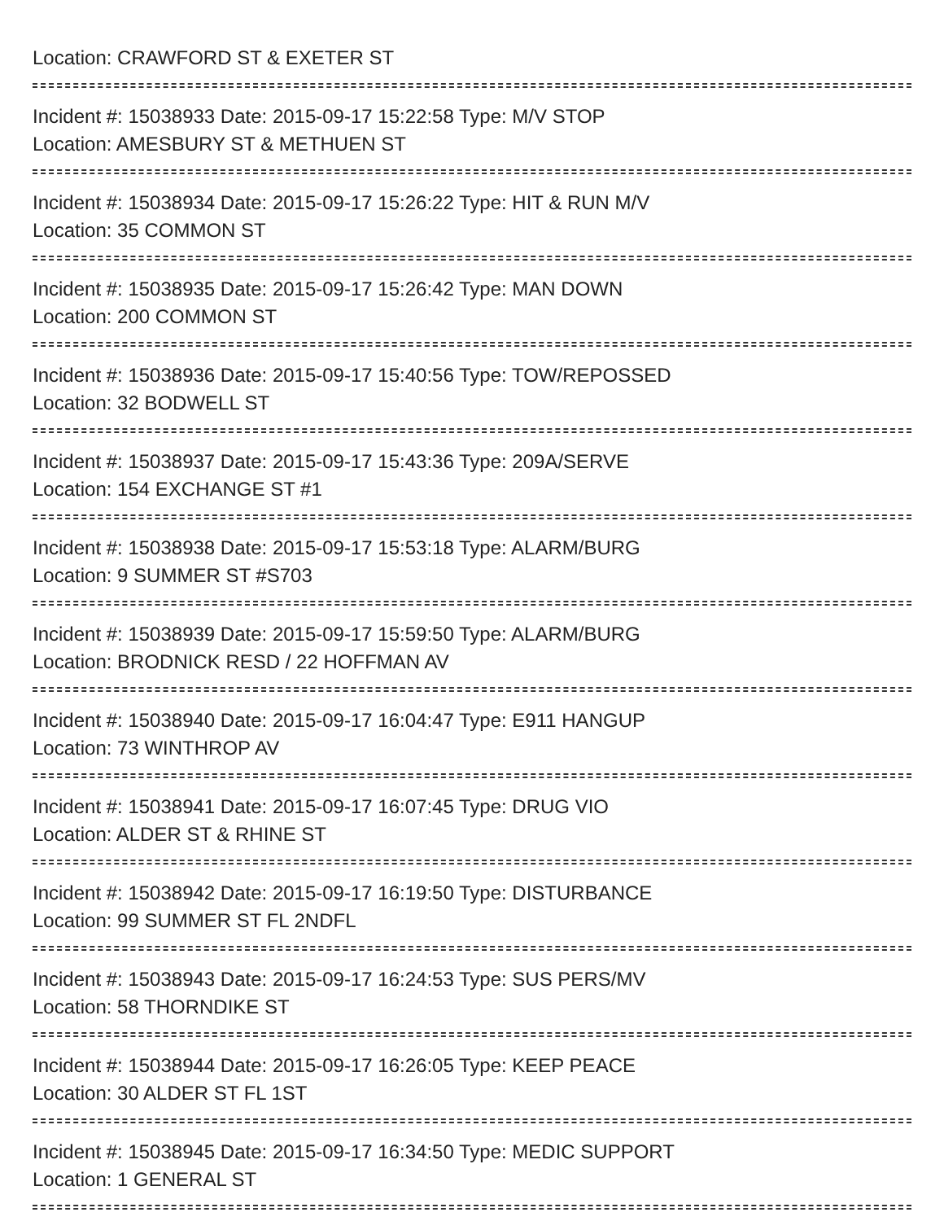Location: CRAWFORD ST & EXETER ST
Incident #: 15038933 Date: 2015-09-17 15:22:58 Type: M/V STOP
Location: AMESBURY ST & METHUEN ST
Incident #: 15038934 Date: 2015-09-17 15:26:22 Type: HIT & RUN M/V
Location: 35 COMMON ST
Incident #: 15038935 Date: 2015-09-17 15:26:42 Type: MAN DOWN
Location: 200 COMMON ST
Incident #: 15038936 Date: 2015-09-17 15:40:56 Type: TOW/REPOSSED
Location: 32 BODWELL ST
Incident #: 15038937 Date: 2015-09-17 15:43:36 Type: 209A/SERVE
Location: 154 EXCHANGE ST #1
Incident #: 15038938 Date: 2015-09-17 15:53:18 Type: ALARM/BURG
Location: 9 SUMMER ST #S703
Incident #: 15038939 Date: 2015-09-17 15:59:50 Type: ALARM/BURG
Location: BRODNICK RESD / 22 HOFFMAN AV
Incident #: 15038940 Date: 2015-09-17 16:04:47 Type: E911 HANGUP
Location: 73 WINTHROP AV
Incident #: 15038941 Date: 2015-09-17 16:07:45 Type: DRUG VIO
Location: ALDER ST & RHINE ST
Incident #: 15038942 Date: 2015-09-17 16:19:50 Type: DISTURBANCE
Location: 99 SUMMER ST FL 2NDFL
Incident #: 15038943 Date: 2015-09-17 16:24:53 Type: SUS PERS/MV
Location: 58 THORNDIKE ST
Incident #: 15038944 Date: 2015-09-17 16:26:05 Type: KEEP PEACE
Location: 30 ALDER ST FL 1ST
Incident #: 15038945 Date: 2015-09-17 16:34:50 Type: MEDIC SUPPORT
Location: 1 GENERAL ST